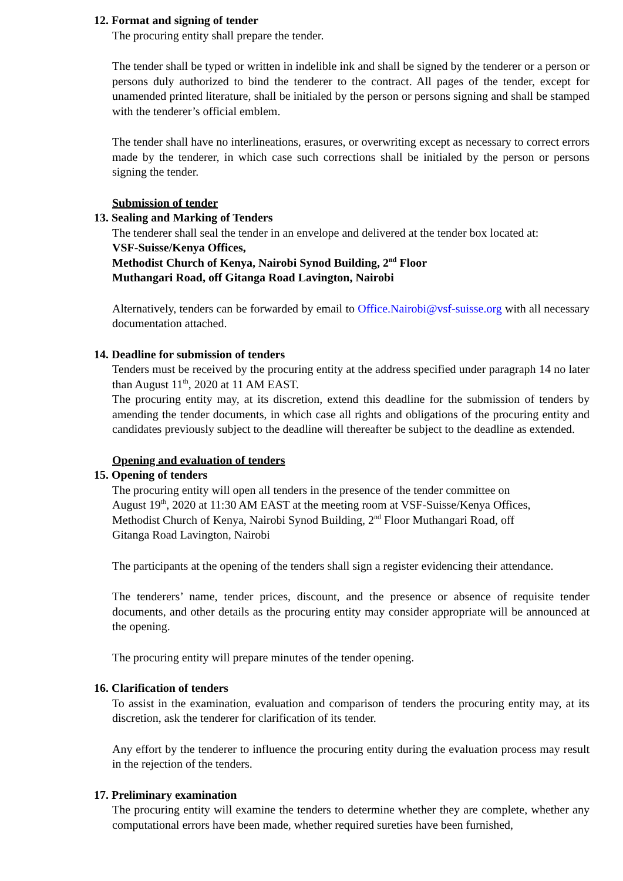12. Format and signing of tender
The procuring entity shall prepare the tender.
The tender shall be typed or written in indelible ink and shall be signed by the tenderer or a person or persons duly authorized to bind the tenderer to the contract. All pages of the tender, except for unamended printed literature, shall be initialed by the person or persons signing and shall be stamped with the tenderer’s official emblem.
The tender shall have no interlineations, erasures, or overwriting except as necessary to correct errors made by the tenderer, in which case such corrections shall be initialed by the person or persons signing the tender.
Submission of tender
13. Sealing and Marking of Tenders
The tenderer shall seal the tender in an envelope and delivered at the tender box located at:
VSF-Suisse/Kenya Offices,
Methodist Church of Kenya, Nairobi Synod Building, 2<sup>nd</sup> Floor
Muthangari Road, off Gitanga Road Lavington, Nairobi
Alternatively, tenders can be forwarded by email to Office.Nairobi@vsf-suisse.org with all necessary documentation attached.
14. Deadline for submission of tenders
Tenders must be received by the procuring entity at the address specified under paragraph 14 no later than August 11<sup>th</sup>, 2020 at 11 AM EAST.
The procuring entity may, at its discretion, extend this deadline for the submission of tenders by amending the tender documents, in which case all rights and obligations of the procuring entity and candidates previously subject to the deadline will thereafter be subject to the deadline as extended.
Opening and evaluation of tenders
15. Opening of tenders
The procuring entity will open all tenders in the presence of the tender committee on
August 19<sup>th</sup>, 2020 at 11:30 AM EAST at the meeting room at VSF-Suisse/Kenya Offices,
Methodist Church of Kenya, Nairobi Synod Building, 2<sup>nd</sup> Floor Muthangari Road, off
Gitanga Road Lavington, Nairobi
The participants at the opening of the tenders shall sign a register evidencing their attendance.
The tenderers’ name, tender prices, discount, and the presence or absence of requisite tender documents, and other details as the procuring entity may consider appropriate will be announced at the opening.
The procuring entity will prepare minutes of the tender opening.
16. Clarification of tenders
To assist in the examination, evaluation and comparison of tenders the procuring entity may, at its discretion, ask the tenderer for clarification of its tender.
Any effort by the tenderer to influence the procuring entity during the evaluation process may result in the rejection of the tenders.
17. Preliminary examination
The procuring entity will examine the tenders to determine whether they are complete, whether any computational errors have been made, whether required sureties have been furnished,